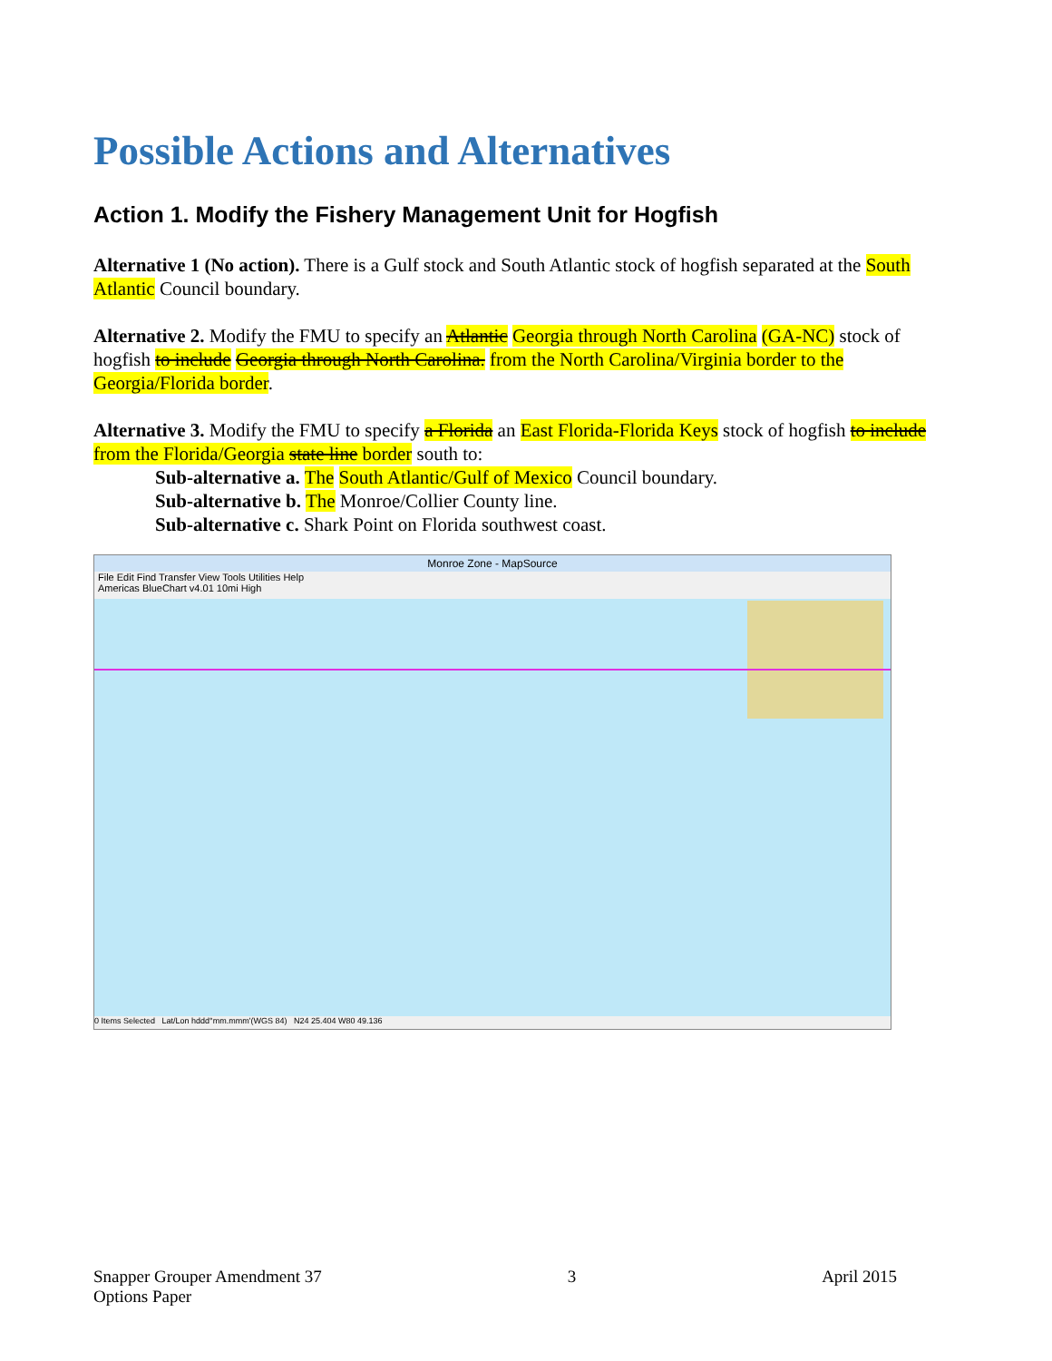Possible Actions and Alternatives
Action 1. Modify the Fishery Management Unit for Hogfish
Alternative 1 (No action). There is a Gulf stock and South Atlantic stock of hogfish separated at the South Atlantic Council boundary.
Alternative 2. Modify the FMU to specify an Atlantic Georgia through North Carolina (GA-NC) stock of hogfish to include Georgia through North Carolina. from the North Carolina/Virginia border to the Georgia/Florida border.
Alternative 3. Modify the FMU to specify a Florida an East Florida-Florida Keys stock of hogfish to include from the Florida/Georgia state line border south to:
Sub-alternative a. The South Atlantic/Gulf of Mexico Council boundary.
Sub-alternative b. The Monroe/Collier County line.
Sub-alternative c. Shark Point on Florida southwest coast.
Monroe Zone - MapSource
File Edit Find Transfer View Tools Utilities Help
Americas BlueChart v4.01 10mi High
0 Items Selected Lat/Lon hddd°mm.mmm'(WGS 84) N24 25.404 W80 49.136
Snapper Grouper Amendment 37
Options Paper
3 April 2015